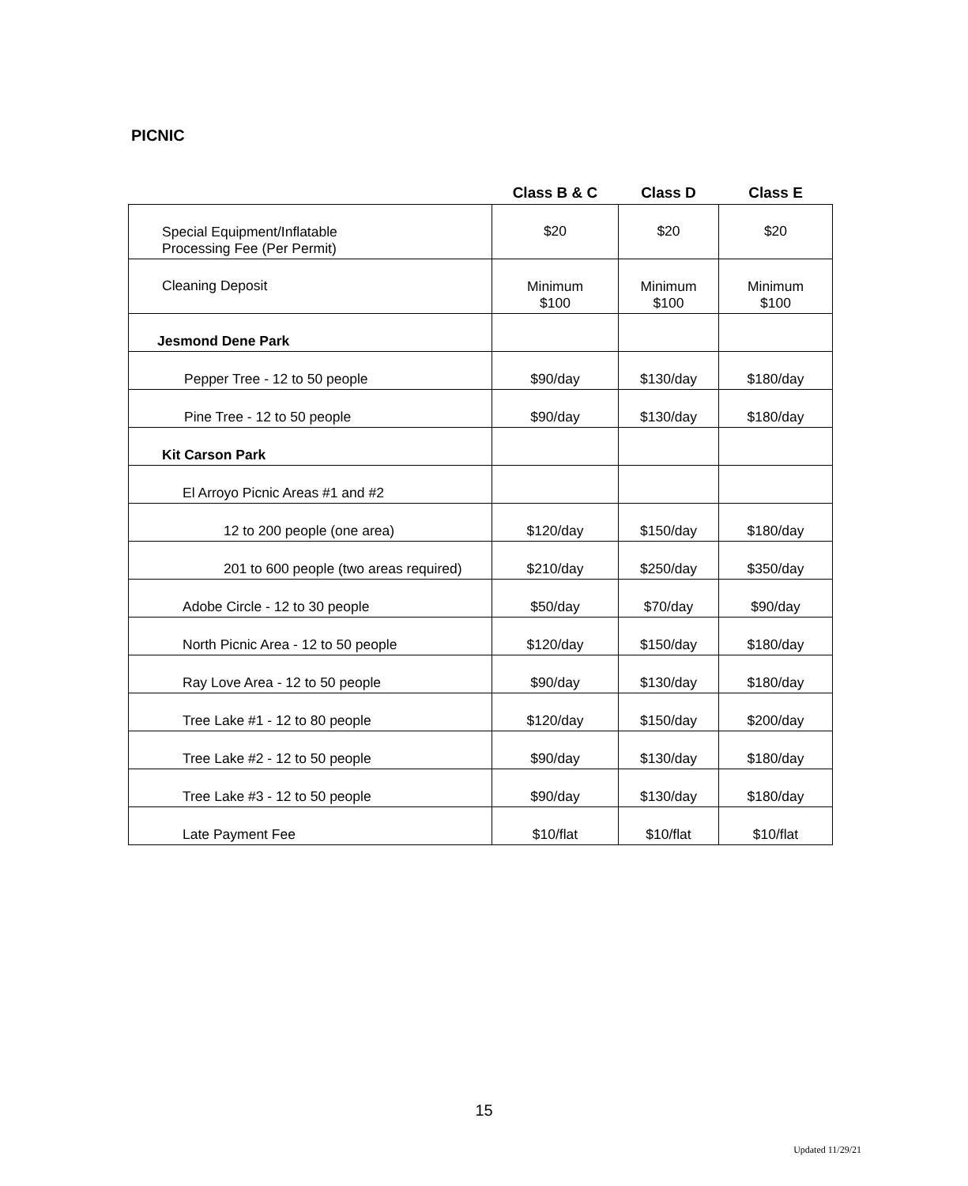PICNIC
| | Class B & C | Class D | Class E |
| --- | --- | --- | --- |
| Special Equipment/Inflatable Processing Fee (Per Permit) | $20 | $20 | $20 |
| Cleaning Deposit | Minimum $100 | Minimum $100 | Minimum $100 |
| Jesmond Dene Park | | | |
| Pepper Tree - 12 to 50 people | $90/day | $130/day | $180/day |
| Pine Tree - 12 to 50 people | $90/day | $130/day | $180/day |
| Kit Carson Park | | | |
| El Arroyo Picnic Areas #1 and #2 | | | |
| 12 to 200 people (one area) | $120/day | $150/day | $180/day |
| 201 to 600 people (two areas required) | $210/day | $250/day | $350/day |
| Adobe Circle - 12 to 30 people | $50/day | $70/day | $90/day |
| North Picnic Area - 12 to 50 people | $120/day | $150/day | $180/day |
| Ray Love Area - 12 to 50 people | $90/day | $130/day | $180/day |
| Tree Lake #1 - 12 to 80 people | $120/day | $150/day | $200/day |
| Tree Lake #2 - 12 to 50 people | $90/day | $130/day | $180/day |
| Tree Lake #3 - 12 to 50 people | $90/day | $130/day | $180/day |
| Late Payment Fee | $10/flat | $10/flat | $10/flat |
15
Updated 11/29/21